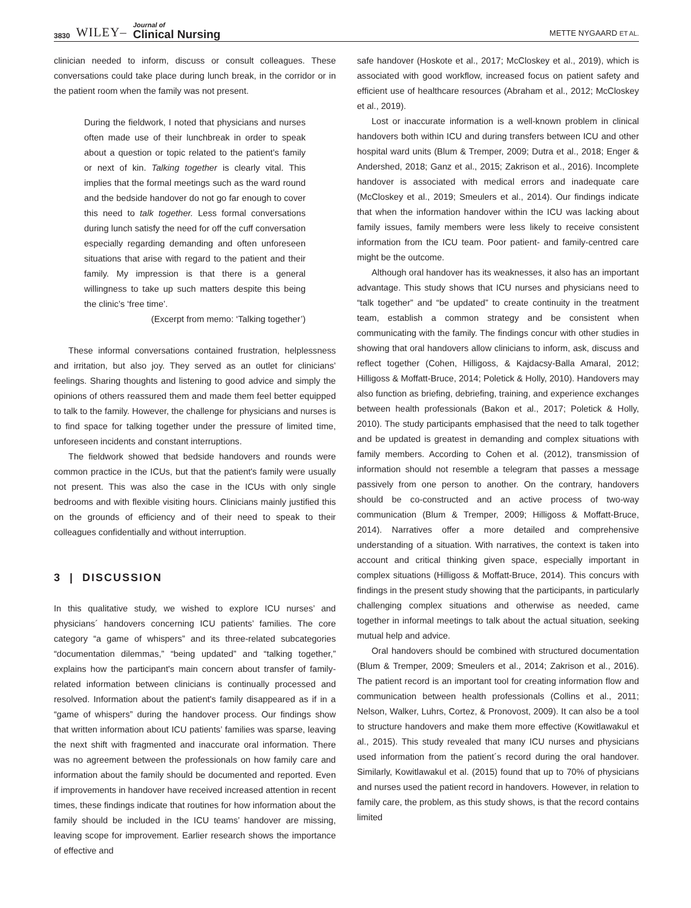3830 WILEY– Journal of
Clinical Nursing
METTE NYGAARD ET AL.
clinician needed to inform, discuss or consult colleagues. These conversations could take place during lunch break, in the corridor or in the patient room when the family was not present.
During the fieldwork, I noted that physicians and nurses often made use of their lunchbreak in order to speak about a question or topic related to the patient’s family or next of kin. Talking together is clearly vital. This implies that the formal meetings such as the ward round and the bedside handover do not go far enough to cover this need to talk together. Less formal conversations during lunch satisfy the need for off the cuff conversation especially regarding demanding and often unforeseen situations that arise with regard to the patient and their family. My impression is that there is a general willingness to take up such matters despite this being the clinic’s ‘free time’.
(Excerpt from memo: ‘Talking together’)
These informal conversations contained frustration, helplessness and irritation, but also joy. They served as an outlet for clinicians’ feelings. Sharing thoughts and listening to good advice and simply the opinions of others reassured them and made them feel better equipped to talk to the family. However, the challenge for physicians and nurses is to find space for talking together under the pressure of limited time, unforeseen incidents and constant interruptions.
The fieldwork showed that bedside handovers and rounds were common practice in the ICUs, but that the patient's family were usually not present. This was also the case in the ICUs with only single bedrooms and with flexible visiting hours. Clinicians mainly justified this on the grounds of efficiency and of their need to speak to their colleagues confidentially and without interruption.
3 | DISCUSSION
In this qualitative study, we wished to explore ICU nurses’ and physicians´ handovers concerning ICU patients’ families. The core category “a game of whispers” and its three-related subcategories “documentation dilemmas,” “being updated” and “talking together,” explains how the participant's main concern about transfer of family-related information between clinicians is continually processed and resolved. Information about the patient's family disappeared as if in a “game of whispers” during the handover process. Our findings show that written information about ICU patients’ families was sparse, leaving the next shift with fragmented and inaccurate oral information. There was no agreement between the professionals on how family care and information about the family should be documented and reported. Even if improvements in handover have received increased attention in recent times, these findings indicate that routines for how information about the family should be included in the ICU teams’ handover are missing, leaving scope for improvement. Earlier research shows the importance of effective and
safe handover (Hoskote et al., 2017; McCloskey et al., 2019), which is associated with good workflow, increased focus on patient safety and efficient use of healthcare resources (Abraham et al., 2012; McCloskey et al., 2019).
Lost or inaccurate information is a well-known problem in clinical handovers both within ICU and during transfers between ICU and other hospital ward units (Blum & Tremper, 2009; Dutra et al., 2018; Enger & Andershed, 2018; Ganz et al., 2015; Zakrison et al., 2016). Incomplete handover is associated with medical errors and inadequate care (McCloskey et al., 2019; Smeulers et al., 2014). Our findings indicate that when the information handover within the ICU was lacking about family issues, family members were less likely to receive consistent information from the ICU team. Poor patient- and family-centred care might be the outcome.
Although oral handover has its weaknesses, it also has an important advantage. This study shows that ICU nurses and physicians need to “talk together” and “be updated” to create continuity in the treatment team, establish a common strategy and be consistent when communicating with the family. The findings concur with other studies in showing that oral handovers allow clinicians to inform, ask, discuss and reflect together (Cohen, Hilligoss, & Kajdacsy-Balla Amaral, 2012; Hilligoss & Moffatt-Bruce, 2014; Poletick & Holly, 2010). Handovers may also function as briefing, debriefing, training, and experience exchanges between health professionals (Bakon et al., 2017; Poletick & Holly, 2010). The study participants emphasised that the need to talk together and be updated is greatest in demanding and complex situations with family members. According to Cohen et al. (2012), transmission of information should not resemble a telegram that passes a message passively from one person to another. On the contrary, handovers should be co-constructed and an active process of two-way communication (Blum & Tremper, 2009; Hilligoss & Moffatt-Bruce, 2014). Narratives offer a more detailed and comprehensive understanding of a situation. With narratives, the context is taken into account and critical thinking given space, especially important in complex situations (Hilligoss & Moffatt-Bruce, 2014). This concurs with findings in the present study showing that the participants, in particularly challenging complex situations and otherwise as needed, came together in informal meetings to talk about the actual situation, seeking mutual help and advice.
Oral handovers should be combined with structured documentation (Blum & Tremper, 2009; Smeulers et al., 2014; Zakrison et al., 2016). The patient record is an important tool for creating information flow and communication between health professionals (Collins et al., 2011; Nelson, Walker, Luhrs, Cortez, & Pronovost, 2009). It can also be a tool to structure handovers and make them more effective (Kowitlawakul et al., 2015). This study revealed that many ICU nurses and physicians used information from the patient´s record during the oral handover. Similarly, Kowitlawakul et al. (2015) found that up to 70% of physicians and nurses used the patient record in handovers. However, in relation to family care, the problem, as this study shows, is that the record contains limited